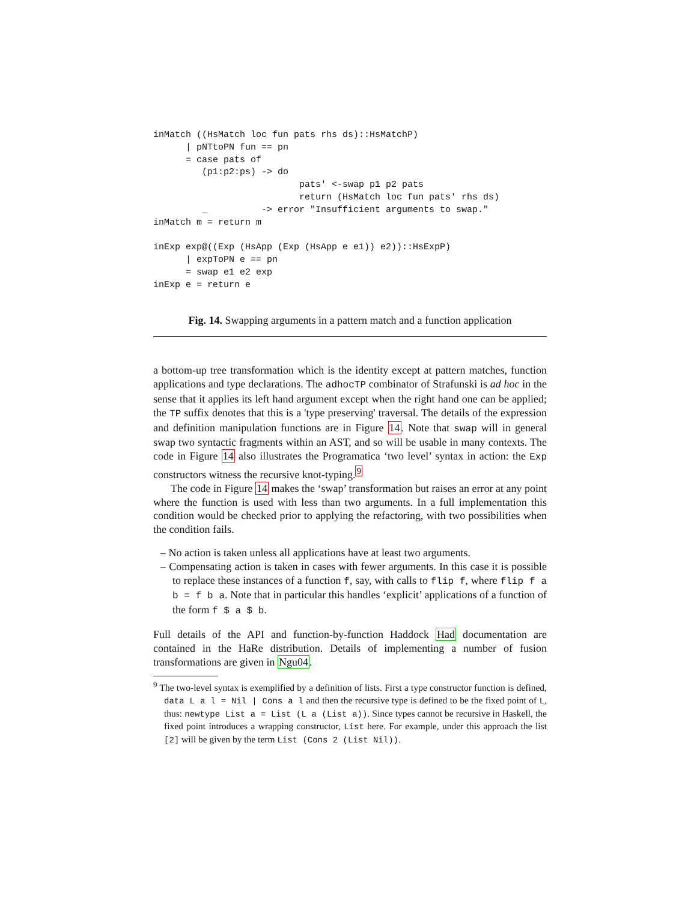inMatch ((HsMatch loc fun pats rhs ds)::HsMatchP)
      | pNTtoPN fun == pn
      = case pats of
         (p1:p2:ps) -> do
                           pats' <-swap p1 p2 pats
                           return (HsMatch loc fun pats' rhs ds)
         _          -> error "Insufficient arguments to swap."
inMatch m = return m

inExp exp@((Exp (HsApp (Exp (HsApp e e1)) e2))::HsExpP)
      | expToPN e == pn
      = swap e1 e2 exp
inExp e = return e
Fig. 14. Swapping arguments in a pattern match and a function application
a bottom-up tree transformation which is the identity except at pattern matches, function applications and type declarations. The adhocTP combinator of Strafunski is ad hoc in the sense that it applies its left hand argument except when the right hand one can be applied; the TP suffix denotes that this is a 'type preserving' traversal. The details of the expression and definition manipulation functions are in Figure 14. Note that swap will in general swap two syntactic fragments within an AST, and so will be usable in many contexts. The code in Figure 14 also illustrates the Programatica ‘two level’ syntax in action: the Exp constructors witness the recursive knot-typing.<sup>9</sup>
The code in Figure 14 makes the ‘swap’ transformation but raises an error at any point where the function is used with less than two arguments. In a full implementation this condition would be checked prior to applying the refactoring, with two possibilities when the condition fails.
– No action is taken unless all applications have at least two arguments.
– Compensating action is taken in cases with fewer arguments. In this case it is possible to replace these instances of a function f, say, with calls to flip f, where flip f a b = f b a. Note that in particular this handles ‘explicit’ applications of a function of the form f $ a $ b.
Full details of the API and function-by-function Haddock Had documentation are contained in the HaRe distribution. Details of implementing a number of fusion transformations are given in Ngu04.
<sup>9</sup> The two-level syntax is exemplified by a definition of lists. First a type constructor function is defined, data L a l = Nil | Cons a l and then the recursive type is defined to be the fixed point of L, thus: newtype List a = List (L a (List a)). Since types cannot be recursive in Haskell, the fixed point introduces a wrapping constructor, List here. For example, under this approach the list [2] will be given by the term List (Cons 2 (List Nil)).